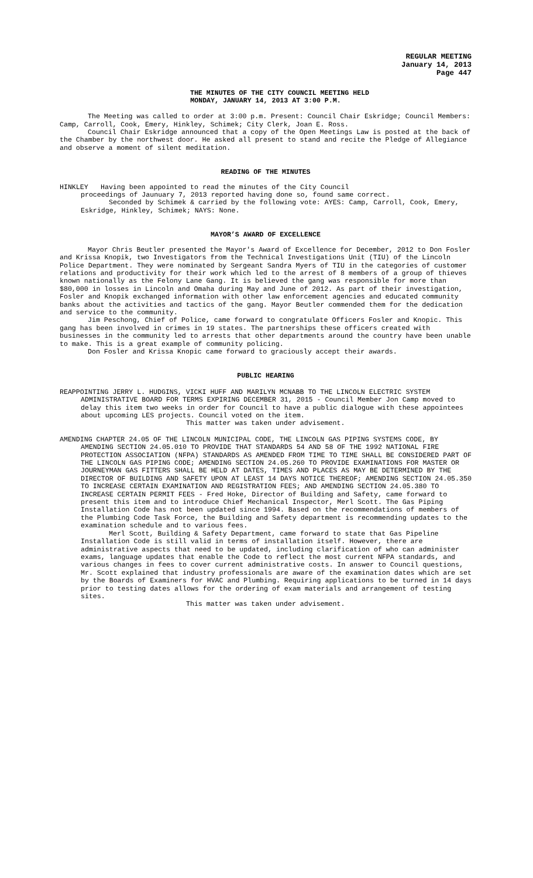REGULAR MEETING
January 14, 2013
Page 447
THE MINUTES OF THE CITY COUNCIL MEETING HELD
MONDAY, JANUARY 14, 2013 AT 3:00 P.M.
The Meeting was called to order at 3:00 p.m. Present: Council Chair Eskridge; Council Members: Camp, Carroll, Cook, Emery, Hinkley, Schimek; City Clerk, Joan E. Ross.
Council Chair Eskridge announced that a copy of the Open Meetings Law is posted at the back of the Chamber by the northwest door. He asked all present to stand and recite the Pledge of Allegiance and observe a moment of silent meditation.
READING OF THE MINUTES
HINKLEY Having been appointed to read the minutes of the City Council
proceedings of Jaunuary 7, 2013 reported having done so, found same correct.
Seconded by Schimek & carried by the following vote: AYES: Camp, Carroll, Cook, Emery, Eskridge, Hinkley, Schimek; NAYS: None.
MAYOR’S AWARD OF EXCELLENCE
Mayor Chris Beutler presented the Mayor's Award of Excellence for December, 2012 to Don Fosler and Krissa Knopik, two Investigators from the Technical Investigations Unit (TIU) of the Lincoln Police Department. They were nominated by Sergeant Sandra Myers of TIU in the categories of customer relations and productivity for their work which led to the arrest of 8 members of a group of thieves known nationally as the Felony Lane Gang. It is believed the gang was responsible for more than $80,000 in losses in Lincoln and Omaha during May and June of 2012. As part of their investigation, Fosler and Knopik exchanged information with other law enforcement agencies and educated community banks about the activities and tactics of the gang. Mayor Beutler commended them for the dedication and service to the community.
Jim Peschong, Chief of Police, came forward to congratulate Officers Fosler and Knopic. This gang has been involved in crimes in 19 states. The partnerships these officers created with businesses in the community led to arrests that other departments around the country have been unable to make. This is a great example of community policing.
Don Fosler and Krissa Knopic came forward to graciously accept their awards.
PUBLIC HEARING
REAPPOINTING JERRY L. HUDGINS, VICKI HUFF AND MARILYN MCNABB TO THE LINCOLN ELECTRIC SYSTEM ADMINISTRATIVE BOARD FOR TERMS EXPIRING DECEMBER 31, 2015 - Council Member Jon Camp moved to delay this item two weeks in order for Council to have a public dialogue with these appointees about upcoming LES projects. Council voted on the item.
This matter was taken under advisement.
AMENDING CHAPTER 24.05 OF THE LINCOLN MUNICIPAL CODE, THE LINCOLN GAS PIPING SYSTEMS CODE, BY AMENDING SECTION 24.05.010 TO PROVIDE THAT STANDARDS 54 AND 58 OF THE 1992 NATIONAL FIRE PROTECTION ASSOCIATION (NFPA) STANDARDS AS AMENDED FROM TIME TO TIME SHALL BE CONSIDERED PART OF THE LINCOLN GAS PIPING CODE; AMENDING SECTION 24.05.260 TO PROVIDE EXAMINATIONS FOR MASTER OR JOURNEYMAN GAS FITTERS SHALL BE HELD AT DATES, TIMES AND PLACES AS MAY BE DETERMINED BY THE DIRECTOR OF BUILDING AND SAFETY UPON AT LEAST 14 DAYS NOTICE THEREOF; AMENDING SECTION 24.05.350 TO INCREASE CERTAIN EXAMINATION AND REGISTRATION FEES; AND AMENDING SECTION 24.05.380 TO INCREASE CERTAIN PERMIT FEES - Fred Hoke, Director of Building and Safety, came forward to present this item and to introduce Chief Mechanical Inspector, Merl Scott. The Gas Piping Installation Code has not been updated since 1994. Based on the recommendations of members of the Plumbing Code Task Force, the Building and Safety department is recommending updates to the examination schedule and to various fees.
Merl Scott, Building & Safety Department, came forward to state that Gas Pipeline Installation Code is still valid in terms of installation itself. However, there are administrative aspects that need to be updated, including clarification of who can administer exams, language updates that enable the Code to reflect the most current NFPA standards, and various changes in fees to cover current administrative costs. In answer to Council questions, Mr. Scott explained that industry professionals are aware of the examination dates which are set by the Boards of Examiners for HVAC and Plumbing. Requiring applications to be turned in 14 days prior to testing dates allows for the ordering of exam materials and arrangement of testing sites.
This matter was taken under advisement.